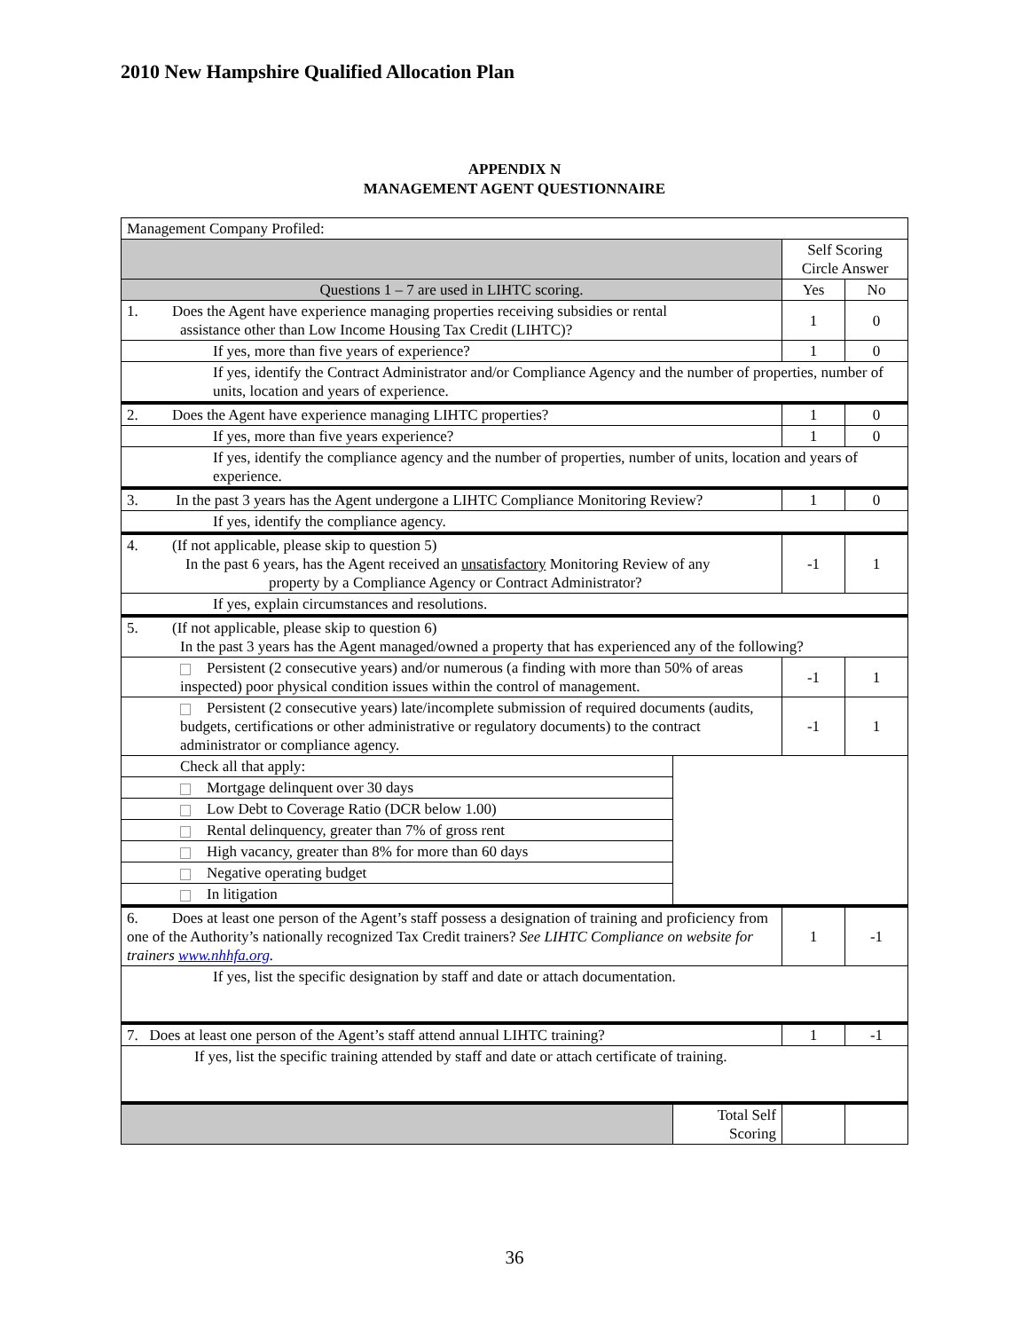2010 New Hampshire Qualified Allocation Plan
APPENDIX N
MANAGEMENT AGENT QUESTIONNAIRE
| Management Company Profiled: | | | |
| | | Self Scoring Circle Answer | |
| Questions 1 – 7 are used in LIHTC scoring. | | Yes | No |
| 1. Does the Agent have experience managing properties receiving subsidies or rental assistance other than Low Income Housing Tax Credit (LIHTC)? | | 1 | 0 |
| If yes, more than five years of experience? | | 1 | 0 |
| If yes, identify the Contract Administrator and/or Compliance Agency and the number of properties, number of units, location and years of experience. | | | |
| 2. Does the Agent have experience managing LIHTC properties? | | 1 | 0 |
| If yes, more than five years experience? | | 1 | 0 |
| If yes, identify the compliance agency and the number of properties, number of units, location and years of experience. | | | |
| 3. In the past 3 years has the Agent undergone a LIHTC Compliance Monitoring Review? | | 1 | 0 |
| If yes, identify the compliance agency. | | | |
| 4. (If not applicable, please skip to question 5) In the past 6 years, has the Agent received an unsatisfactory Monitoring Review of any property by a Compliance Agency or Contract Administrator? | | -1 | 1 |
| If yes, explain circumstances and resolutions. | | | |
| 5. (If not applicable, please skip to question 6) In the past 3 years has the Agent managed/owned a property that has experienced any of the following? | | | |
| Persistent (2 consecutive years) and/or numerous (a finding with more than 50% of areas inspected) poor physical condition issues within the control of management. | | -1 | 1 |
| Persistent (2 consecutive years) late/incomplete submission of required documents (audits, budgets, certifications or other administrative or regulatory documents) to the contract administrator or compliance agency. | | -1 | 1 |
| Check all that apply: | | | |
| Mortgage delinquent over 30 days | | | |
| Low Debt to Coverage Ratio (DCR below 1.00) | | | |
| Rental delinquency, greater than 7% of gross rent | | | |
| High vacancy, greater than 8% for more than 60 days | | | |
| Negative operating budget | | | |
| In litigation | | | |
| 6. Does at least one person of the Agent’s staff possess a designation of training and proficiency from one of the Authority’s nationally recognized Tax Credit trainers? See LIHTC Compliance on website for trainers www.nhhfa.org . | | 1 | -1 |
| If yes, list the specific designation by staff and date or attach documentation. | | | |
| 7. Does at least one person of the Agent’s staff attend annual LIHTC training? | | 1 | -1 |
| If yes, list the specific training attended by staff and date or attach certificate of training. | | | |
| | Total Self Scoring | | |
36